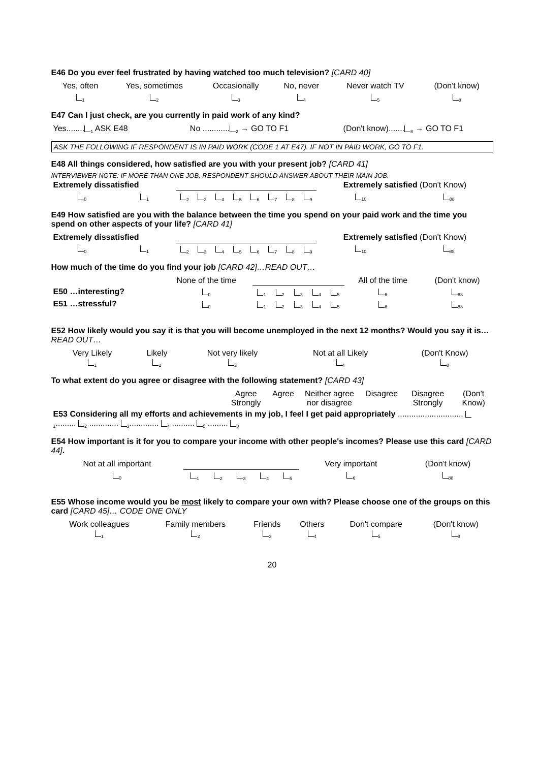E46 Do you ever feel frustrated by having watched too much television? [CARD 40]
| Yes, often | Yes, sometimes | Occasionally | No, never | Never watch TV | (Don't know) |
| <sub>1</sub> | <sub>2</sub> | <sub>3</sub> | <sub>4</sub> | <sub>5</sub> | <sub>8</sub> |
E47 Can I just check, are you currently in paid work of any kind?
| Yes........ <sub>1</sub> ASK E48 | No ............ <sub>2</sub> → GO TO F1 | (Don't know)....... <sub>8</sub> → GO TO F1 |
ASK THE FOLLOWING IF RESPONDENT IS IN PAID WORK (CODE 1 AT E47). IF NOT IN PAID WORK, GO TO F1.
E48 All things considered, how satisfied are you with your present job? [CARD 41]
INTERVIEWER NOTE: IF MORE THAN ONE JOB, RESPONDENT SHOULD ANSWER ABOUT THEIR MAIN JOB.
| Extremely dissatisfied | | | | | | | | | | Extremely satisfied (Don't Know) | |
| <sub>0</sub> | <sub>1</sub> | <sub>2</sub> | <sub>3</sub> | <sub>4</sub> | <sub>5</sub> | <sub>6</sub> | <sub>7</sub> | <sub>8</sub> | <sub>9</sub> | <sub>10</sub> | <sub>88</sub> |
E49 How satisfied are you with the balance between the time you spend on your paid work and the time you spend on other aspects of your life? [CARD 41]
| Extremely dissatisfied | | | | | | | | | | Extremely satisfied (Don't Know) | |
| <sub>0</sub> | <sub>1</sub> | <sub>2</sub> | <sub>3</sub> | <sub>4</sub> | <sub>5</sub> | <sub>6</sub> | <sub>7</sub> | <sub>8</sub> | <sub>9</sub> | <sub>10</sub> | <sub>88</sub> |
How much of the time do you find your job [CARD 42]…READ OUT…
| | None of the time | | | | | | All of the time | (Don't know) |
| E50 …interesting? | <sub>0</sub> | <sub>1</sub> | <sub>2</sub> | <sub>3</sub> | <sub>4</sub> | <sub>5</sub> | <sub>6</sub> | <sub>88</sub> |
| E51 …stressful? | <sub>0</sub> | <sub>1</sub> | <sub>2</sub> | <sub>3</sub> | <sub>4</sub> | <sub>5</sub> | <sub>6</sub> | <sub>88</sub> |
E52 How likely would you say it is that you will become unemployed in the next 12 months? Would you say it is…READ OUT…
| Very Likely <sub>1</sub> | Likely <sub>2</sub> | Not very likely <sub>3</sub> | Not at all Likely <sub>4</sub> | (Don't Know) <sub>8</sub> |
To what extent do you agree or disagree with the following statement? [CARD 43]
| | Agree Strongly | Agree | Neither agree nor disagree | Disagree | Disagree Strongly | (Don't Know) |
| E53 Considering all my efforts and achievements in my job, I feel I get paid appropriately ............................. <sub>1</sub>......... <sub>2</sub> ............. <sub>3</sub>............. <sub>4</sub> .......... <sub>5</sub> ......... <sub>8</sub> | | | | | | |
E54 How important is it for you to compare your income with other people's incomes? Please use this card [CARD 44].
| Not at all important | | | | | | Very important | (Don't know) |
| <sub>0</sub> | <sub>1</sub> | <sub>2</sub> | <sub>3</sub> | <sub>4</sub> | <sub>5</sub> | <sub>6</sub> | <sub>88</sub> |
E55 Whose income would you be most likely to compare your own with? Please choose one of the groups on this card [CARD 45]… CODE ONE ONLY
| Work colleagues <sub>1</sub> | Family members <sub>2</sub> | Friends <sub>3</sub> | Others <sub>4</sub> | Don't compare <sub>5</sub> | (Don't know) <sub>8</sub> |
20